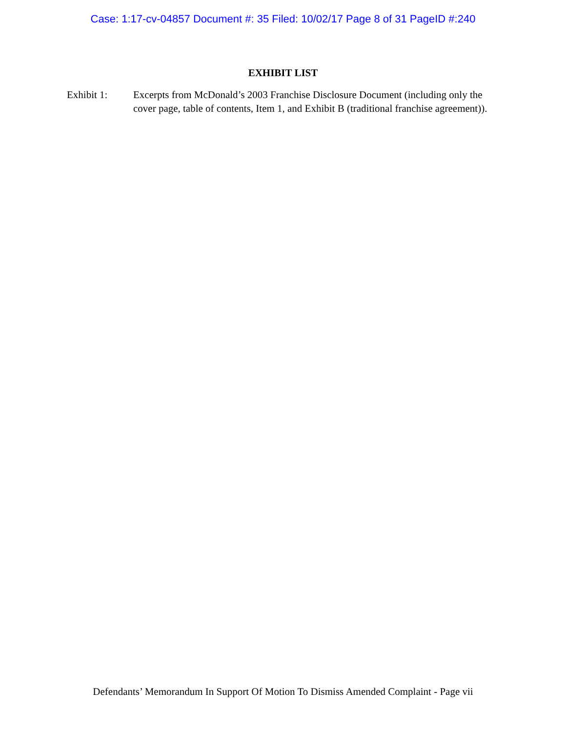Case: 1:17-cv-04857 Document #: 35 Filed: 10/02/17 Page 8 of 31 PageID #:240
EXHIBIT LIST
Exhibit 1: Excerpts from McDonald’s 2003 Franchise Disclosure Document (including only the cover page, table of contents, Item 1, and Exhibit B (traditional franchise agreement)).
Defendants’ Memorandum In Support Of Motion To Dismiss Amended Complaint - Page vii